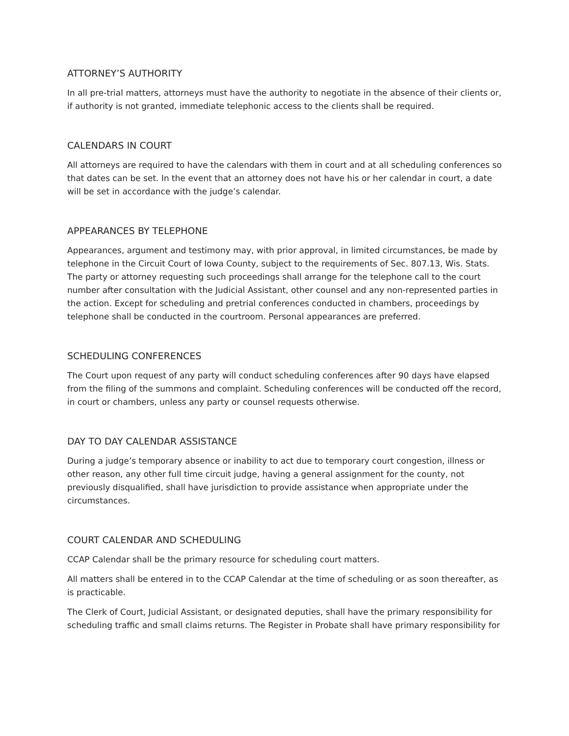ATTORNEY’S AUTHORITY
In all pre-trial matters, attorneys must have the authority to negotiate in the absence of their clients or, if authority is not granted, immediate telephonic access to the clients shall be required.
CALENDARS IN COURT
All attorneys are required to have the calendars with them in court and at all scheduling conferences so that dates can be set. In the event that an attorney does not have his or her calendar in court, a date will be set in accordance with the judge’s calendar.
APPEARANCES BY TELEPHONE
Appearances, argument and testimony may, with prior approval, in limited circumstances, be made by telephone in the Circuit Court of Iowa County, subject to the requirements of Sec. 807.13, Wis. Stats. The party or attorney requesting such proceedings shall arrange for the telephone call to the court number after consultation with the Judicial Assistant, other counsel and any non-represented parties in the action. Except for scheduling and pretrial conferences conducted in chambers, proceedings by telephone shall be conducted in the courtroom. Personal appearances are preferred.
SCHEDULING CONFERENCES
The Court upon request of any party will conduct scheduling conferences after 90 days have elapsed from the filing of the summons and complaint. Scheduling conferences will be conducted off the record, in court or chambers, unless any party or counsel requests otherwise.
DAY TO DAY CALENDAR ASSISTANCE
During a judge’s temporary absence or inability to act due to temporary court congestion, illness or other reason, any other full time circuit judge, having a general assignment for the county, not previously disqualified, shall have jurisdiction to provide assistance when appropriate under the circumstances.
COURT CALENDAR AND SCHEDULING
CCAP Calendar shall be the primary resource for scheduling court matters.
All matters shall be entered in to the CCAP Calendar at the time of scheduling or as soon thereafter, as is practicable.
The Clerk of Court, Judicial Assistant, or designated deputies, shall have the primary responsibility for scheduling traffic and small claims returns. The Register in Probate shall have primary responsibility for